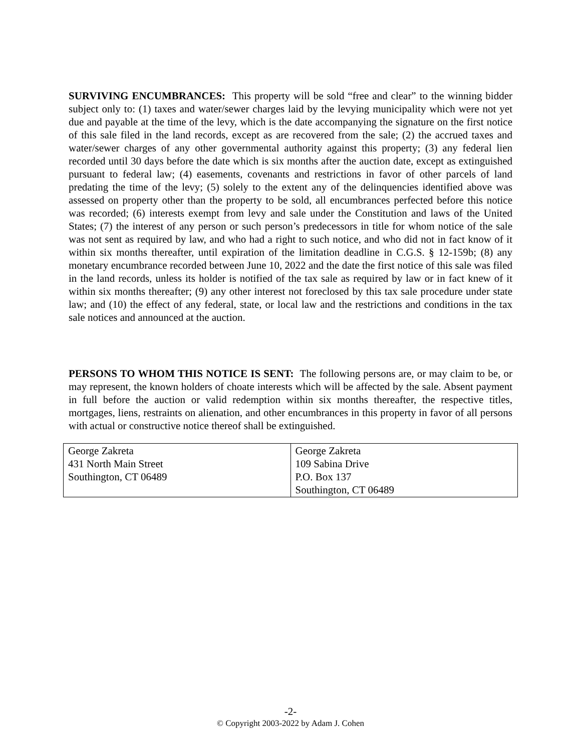SURVIVING ENCUMBRANCES: This property will be sold “free and clear” to the winning bidder subject only to: (1) taxes and water/sewer charges laid by the levying municipality which were not yet due and payable at the time of the levy, which is the date accompanying the signature on the first notice of this sale filed in the land records, except as are recovered from the sale; (2) the accrued taxes and water/sewer charges of any other governmental authority against this property; (3) any federal lien recorded until 30 days before the date which is six months after the auction date, except as extinguished pursuant to federal law; (4) easements, covenants and restrictions in favor of other parcels of land predating the time of the levy; (5) solely to the extent any of the delinquencies identified above was assessed on property other than the property to be sold, all encumbrances perfected before this notice was recorded; (6) interests exempt from levy and sale under the Constitution and laws of the United States; (7) the interest of any person or such person’s predecessors in title for whom notice of the sale was not sent as required by law, and who had a right to such notice, and who did not in fact know of it within six months thereafter, until expiration of the limitation deadline in C.G.S. § 12-159b; (8) any monetary encumbrance recorded between June 10, 2022 and the date the first notice of this sale was filed in the land records, unless its holder is notified of the tax sale as required by law or in fact knew of it within six months thereafter; (9) any other interest not foreclosed by this tax sale procedure under state law; and (10) the effect of any federal, state, or local law and the restrictions and conditions in the tax sale notices and announced at the auction.
PERSONS TO WHOM THIS NOTICE IS SENT: The following persons are, or may claim to be, or may represent, the known holders of choate interests which will be affected by the sale. Absent payment in full before the auction or valid redemption within six months thereafter, the respective titles, mortgages, liens, restraints on alienation, and other encumbrances in this property in favor of all persons with actual or constructive notice thereof shall be extinguished.
| George Zakreta 431 North Main Street Southington, CT 06489 | George Zakreta 109 Sabina Drive P.O. Box 137 Southington, CT 06489 |
-2-
© Copyright 2003-2022 by Adam J. Cohen